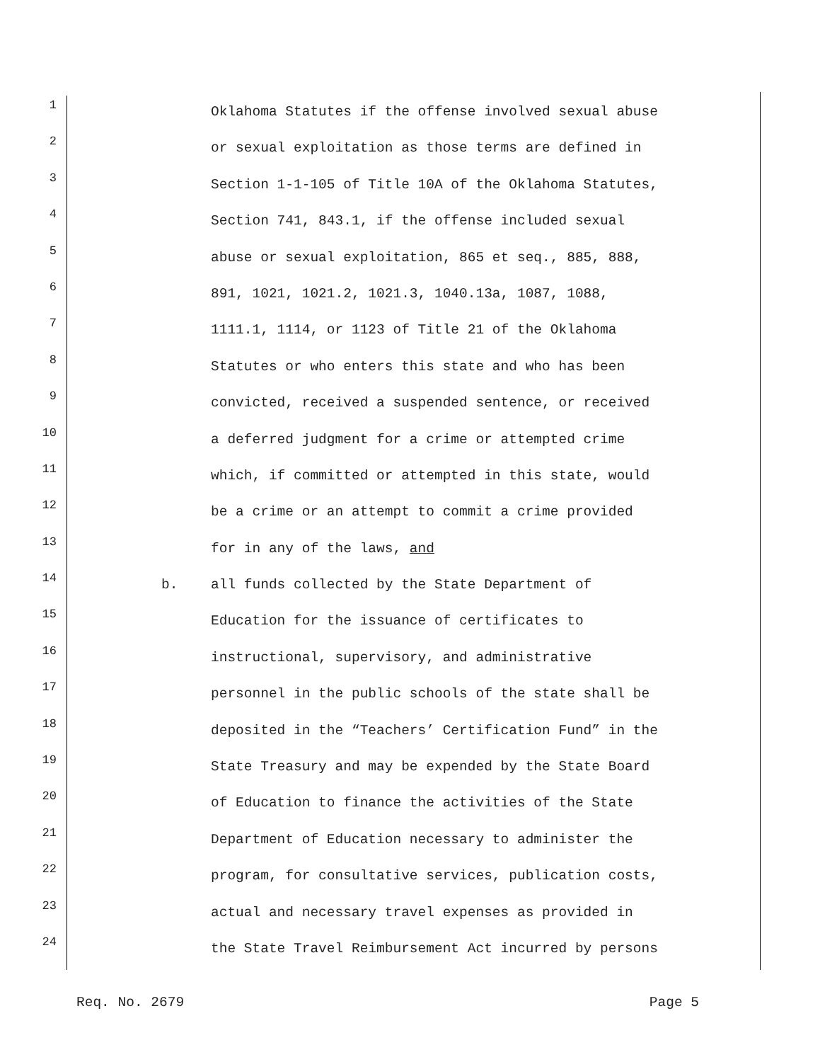1 Oklahoma Statutes if the offense involved sexual abuse
2 or sexual exploitation as those terms are defined in
3 Section 1-1-105 of Title 10A of the Oklahoma Statutes,
4 Section 741, 843.1, if the offense included sexual
5 abuse or sexual exploitation, 865 et seq., 885, 888,
6 891, 1021, 1021.2, 1021.3, 1040.13a, 1087, 1088,
7 1111.1, 1114, or 1123 of Title 21 of the Oklahoma
8 Statutes or who enters this state and who has been
9 convicted, received a suspended sentence, or received
10 a deferred judgment for a crime or attempted crime
11 which, if committed or attempted in this state, would
12 be a crime or an attempt to commit a crime provided
13 for in any of the laws, and
14 b. all funds collected by the State Department of
15 Education for the issuance of certificates to
16 instructional, supervisory, and administrative
17 personnel in the public schools of the state shall be
18 deposited in the “Teachers’ Certification Fund” in the
19 State Treasury and may be expended by the State Board
20 of Education to finance the activities of the State
21 Department of Education necessary to administer the
22 program, for consultative services, publication costs,
23 actual and necessary travel expenses as provided in
24 the State Travel Reimbursement Act incurred by persons
Req. No. 2679 Page 5